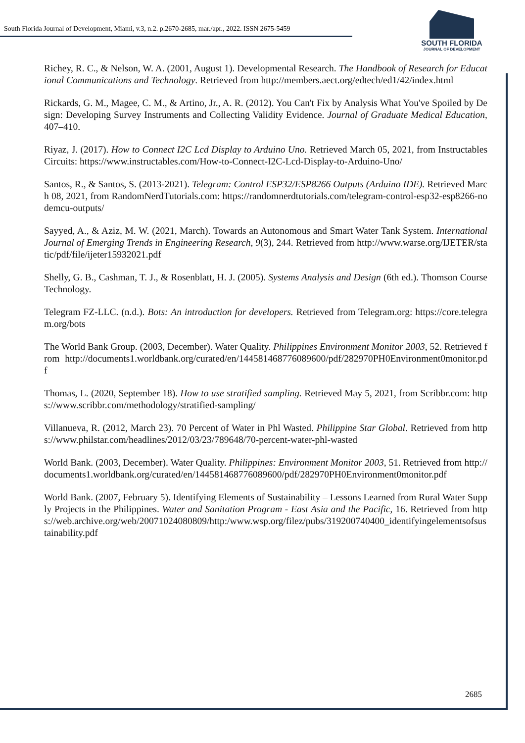South Florida Journal of Development, Miami, v.3, n.2. p.2670-2685, mar./apr., 2022. ISSN 2675-5459
SOUTH FLORIDA
JOURNAL OF DEVELOPMENT
Richey, R. C., & Nelson, W. A. (2001, August 1). Developmental Research. The Handbook of Research for Educational Communications and Technology. Retrieved from http://members.aect.org/edtech/ed1/42/index.html
Rickards, G. M., Magee, C. M., & Artino, Jr., A. R. (2012). You Can't Fix by Analysis What You've Spoiled by Design: Developing Survey Instruments and Collecting Validity Evidence. Journal of Graduate Medical Education, 407–410.
Riyaz, J. (2017). How to Connect I2C Lcd Display to Arduino Uno. Retrieved March 05, 2021, from Instructables Circuits: https://www.instructables.com/How-to-Connect-I2C-Lcd-Display-to-Arduino-Uno/
Santos, R., & Santos, S. (2013-2021). Telegram: Control ESP32/ESP8266 Outputs (Arduino IDE). Retrieved March 08, 2021, from RandomNerdTutorials.com: https://randomnerdtutorials.com/telegram-control-esp32-esp8266-nodemcu-outputs/
Sayyed, A., & Aziz, M. W. (2021, March). Towards an Autonomous and Smart Water Tank System. International Journal of Emerging Trends in Engineering Research, 9(3), 244. Retrieved from http://www.warse.org/IJETER/static/pdf/file/ijeter15932021.pdf
Shelly, G. B., Cashman, T. J., & Rosenblatt, H. J. (2005). Systems Analysis and Design (6th ed.). Thomson Course Technology.
Telegram FZ-LLC. (n.d.). Bots: An introduction for developers. Retrieved from Telegram.org: https://core.telegram.org/bots
The World Bank Group. (2003, December). Water Quality. Philippines Environment Monitor 2003, 52. Retrieved from http://documents1.worldbank.org/curated/en/144581468776089600/pdf/282970PH0Environment0monitor.pdf
Thomas, L. (2020, September 18). How to use stratified sampling. Retrieved May 5, 2021, from Scribbr.com: https://www.scribbr.com/methodology/stratified-sampling/
Villanueva, R. (2012, March 23). 70 Percent of Water in Phl Wasted. Philippine Star Global. Retrieved from https://www.philstar.com/headlines/2012/03/23/789648/70-percent-water-phl-wasted
World Bank. (2003, December). Water Quality. Philippines: Environment Monitor 2003, 51. Retrieved from http://documents1.worldbank.org/curated/en/144581468776089600/pdf/282970PH0Environment0monitor.pdf
World Bank. (2007, February 5). Identifying Elements of Sustainability – Lessons Learned from Rural Water Supply Projects in the Philippines. Water and Sanitation Program - East Asia and the Pacific, 16. Retrieved from https://web.archive.org/web/20071024080809/http:/www.wsp.org/filez/pubs/319200740400_identifyingelementsofsustainability.pdf
2685